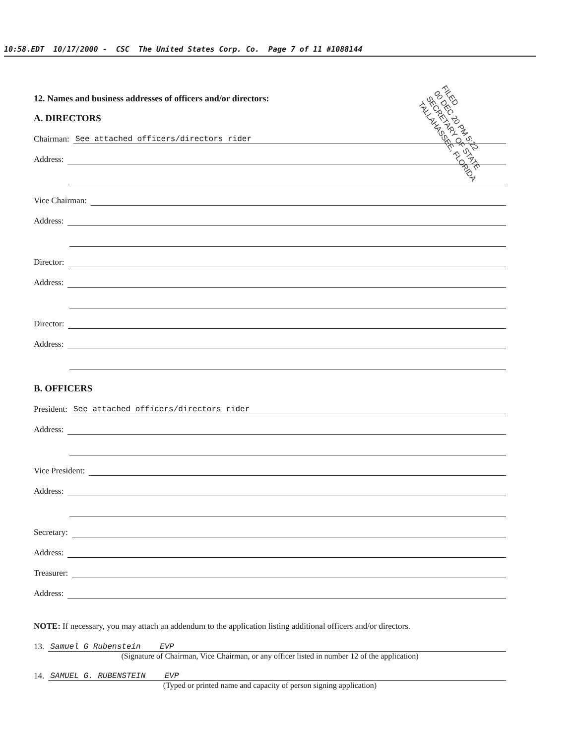10:58.EDT 10/17/2000 - CSC The United States Corp. Co. Page 7 of 11 #1088144
12. Names and business addresses of officers and/or directors:
A. DIRECTORS
Chairman: See attached officers/directors rider
Address:
Vice Chairman:
Address:
Director:
Address:
Director:
Address:
B. OFFICERS
President: See attached officers/directors rider
Address:
Vice President:
Address:
Secretary:
Address:
Treasurer:
Address:
NOTE: If necessary, you may attach an addendum to the application listing additional officers and/or directors.
13. Samuel G Rubenstein EVP
(Signature of Chairman, Vice Chairman, or any officer listed in number 12 of the application)
14. SAMUEL G. RUBENSTEIN EVP
(Typed or printed name and capacity of person signing application)
FILED
00 DEC 20 PM 5:22
SECRETARY OF STATE
TALLAHASSEE, FLORIDA